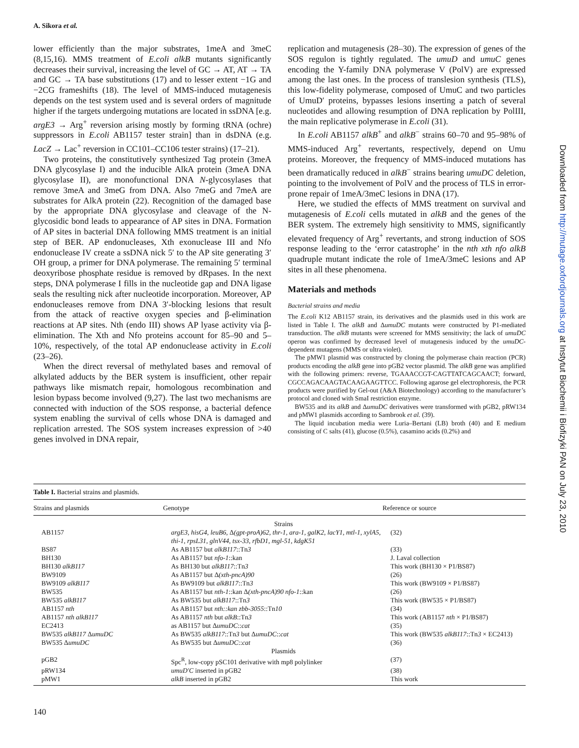A. Sikora et al.
lower efficiently than the major substrates, 1meA and 3meC (8,15,16). MMS treatment of E.coli alkB mutants significantly decreases their survival, increasing the level of GC → AT, AT → TA and GC → TA base substitutions (17) and to lesser extent −1G and −2CG frameshifts (18). The level of MMS-induced mutagenesis depends on the test system used and is several orders of magnitude higher if the targets undergoing mutations are located in ssDNA [e.g. argE3 → Arg<sup>+</sup> reversion arising mostly by forming tRNA (ochre) suppressors in E.coli AB1157 tester strain] than in dsDNA (e.g. LacZ → Lac<sup>+</sup> reversion in CC101–CC106 tester strains) (17–21).
Two proteins, the constitutively synthesized Tag protein (3meA DNA glycosylase I) and the inducible AlkA protein (3meA DNA glycosylase II), are monofunctional DNA N-glycosylases that remove 3meA and 3meG from DNA. Also 7meG and 7meA are substrates for AlkA protein (22). Recognition of the damaged base by the appropriate DNA glycosylase and cleavage of the N-glycosidic bond leads to appearance of AP sites in DNA. Formation of AP sites in bacterial DNA following MMS treatment is an initial step of BER. AP endonucleases, Xth exonuclease III and Nfo endonuclease IV create a ssDNA nick 5′ to the AP site generating 3′ OH group, a primer for DNA polymerase. The remaining 5′ terminal deoxyribose phosphate residue is removed by dRpases. In the next steps, DNA polymerase I fills in the nucleotide gap and DNA ligase seals the resulting nick after nucleotide incorporation. Moreover, AP endonucleases remove from DNA 3′-blocking lesions that result from the attack of reactive oxygen species and β-elimination reactions at AP sites. Nth (endo III) shows AP lyase activity via β-elimination. The Xth and Nfo proteins account for 85–90 and 5–10%, respectively, of the total AP endonuclease activity in E.coli (23–26).
When the direct reversal of methylated bases and removal of alkylated adducts by the BER system is insufficient, other repair pathways like mismatch repair, homologous recombination and lesion bypass become involved (9,27). The last two mechanisms are connected with induction of the SOS response, a bacterial defence system enabling the survival of cells whose DNA is damaged and replication arrested. The SOS system increases expression of >40 genes involved in DNA repair,
replication and mutagenesis (28–30). The expression of genes of the SOS regulon is tightly regulated. The umuD and umuC genes encoding the Y-family DNA polymerase V (PolV) are expressed among the last ones. In the process of translesion synthesis (TLS), this low-fidelity polymerase, composed of UmuC and two particles of UmuD′ proteins, bypasses lesions inserting a patch of several nucleotides and allowing resumption of DNA replication by PolIII, the main replicative polymerase in E.coli (31).
In E.coli AB1157 alkB<sup>+</sup> and alkB<sup>−</sup> strains 60–70 and 95–98% of MMS-induced Arg<sup>+</sup> revertants, respectively, depend on Umu proteins. Moreover, the frequency of MMS-induced mutations has been dramatically reduced in alkB<sup>−</sup> strains bearing umuDC deletion, pointing to the involvement of PolV and the process of TLS in error-prone repair of 1meA/3meC lesions in DNA (17).
Here, we studied the effects of MMS treatment on survival and mutagenesis of E.coli cells mutated in alkB and the genes of the BER system. The extremely high sensitivity to MMS, significantly elevated frequency of Arg<sup>+</sup> revertants, and strong induction of SOS response leading to the ‘error catastrophe’ in the nth xth nfo alkB quadruple mutant indicate the role of 1meA/3meC lesions and AP sites in all these phenomena.
Materials and methods
Bacterial strains and media
The E.coli K12 AB1157 strain, its derivatives and the plasmids used in this work are listed in Table I. The alkB and ΔumuDC mutants were constructed by P1-mediated transduction. The alkB mutants were screened for MMS sensitivity; the lack of umuDC operon was confirmed by decreased level of mutagenesis induced by the umuDC-dependent mutagens (MMS or ultra violet).
The pMW1 plasmid was constructed by cloning the polymerase chain reaction (PCR) products encoding the alkB gene into pGB2 vector plasmid. The alkB gene was amplified with the following primers: reverse, TGAAACCGT-CAGTTATCAGCAACT; forward, CGCCAGACAAGTACAAGAAGTTCC. Following agarose gel electrophoresis, the PCR products were purified by Gel-out (A&A Biotechnology) according to the manufacturer’s protocol and cloned with SmaI restriction enzyme.
BW535 and its alkB and ΔumuDC derivatives were transformed with pGB2, pRW134 and pMW1 plasmids according to Sambrook et al. (39).
The liquid incubation media were Luria–Bertani (LB) broth (40) and E medium consisting of C salts (41), glucose (0.5%), casamino acids (0.2%) and
Table I. Bacterial strains and plasmids.
| Strains and plasmids | Genotype | Reference or source |
| --- | --- | --- |
| Strains | | |
| AB1157 | argE3, hisG4, leuB6, Δ (gpt-proA)62, thr-1, ara-1, galK2, lacY1, mtl-1, xylA5, thi-1, rpsL31, glnV44, tsx-33, rfbD1, mgl-51, kdgK51 | (32) |
| BS87 | As AB1157 but alkB117 ::Tn 3 | (33) |
| BH130 | As AB1157 but nfo-1 ::kan | J. Laval collection |
| BH130 alkB117 | As BH130 but alkB117 ::Tn 3 | This work (BH130 × P1/BS87) |
| BW9109 | As AB1157 but Δ (xth-pncA)90 | (26) |
| BW9109 alkB117 | As BW9109 but alkB117 ::Tn 3 | This work (BW9109 × P1/BS87) |
| BW535 | As AB1157 but nth-1 ::kan Δ (xth-pncA)90 nfo-1 ::kan | (26) |
| BW535 alkB117 | As BW535 but alkB117 ::Tn 3 | This work (BW535 × P1/BS87) |
| AB1157 nth | As AB1157 but nth::kan zbb-3055 ::Tn 10 | (34) |
| AB1157 nth alkB117 | As AB1157 nth but alkB ::Tn 3 | This work (AB1157 nth × P1/BS87) |
| EC2413 | as AB1157 but Δ umuDC :: cat | (35) |
| BW535 alkB117 Δ umuDC | As BW535 alkB117 ::Tn 3 but Δ umuDC :: cat | This work (BW535 alkB117 ::Tn 3 × EC2413) |
| BW535 Δ umuDC | As BW535 but Δ umuDC :: cat | (36) |
| Plasmids | | |
| pGB2 | Spc<sup>R</sup>, low-copy pSC101 derivative with mp8 polylinker | (37) |
| pRW134 | umuD′C inserted in pGB2 | (38) |
| pMW1 | alkB inserted in pGB2 | This work |
140
Downloaded from http://mutage.oxfordjournals.org at Instytut Biochemii i Biofizyki PAN on July 23, 2010